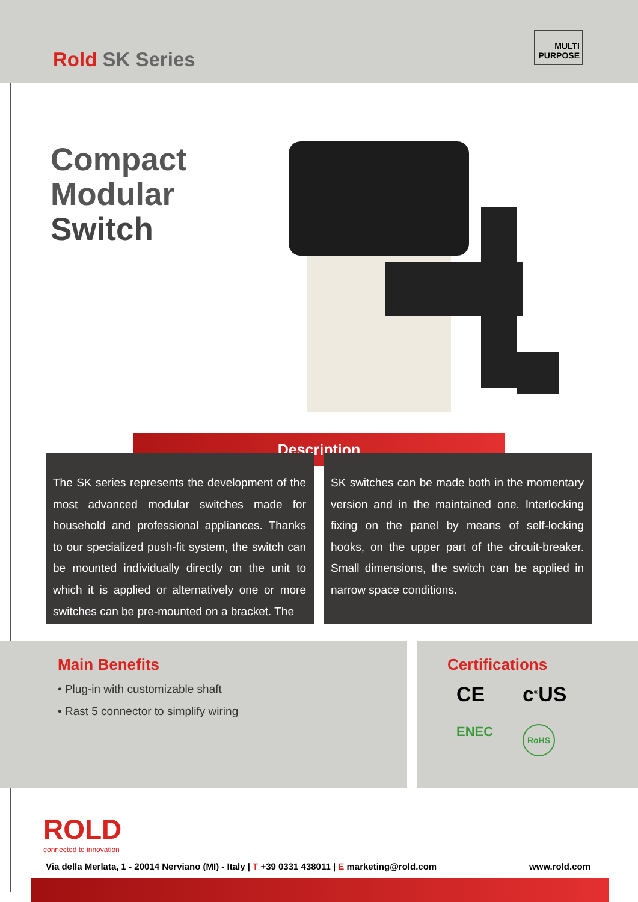Rold SK Series
MULTI
PURPOSE
Compact
Modular
Switch
Description
The SK series represents the development of the most advanced modular switches made for household and professional appliances. Thanks to our specialized push-fit system, the switch can be mounted individually directly on the unit to which it is applied or alternatively one or more switches can be pre-mounted on a bracket. The
SK switches can be made both in the momentary version and in the maintained one. Interlocking fixing on the panel by means of self-locking hooks, on the upper part of the circuit-breaker. Small dimensions, the switch can be applied in narrow space conditions.
Main Benefits
• Plug-in with customizable shaft
• Rast 5 connector to simplify wiring
Certifications
CE c<sup>®</sup>US ENEC RoHS
ROLD
connected to innovation
Via della Merlata, 1 - 20014 Nerviano (MI) - Italy | T +39 0331 438011 | E marketing@rold.com www.rold.com